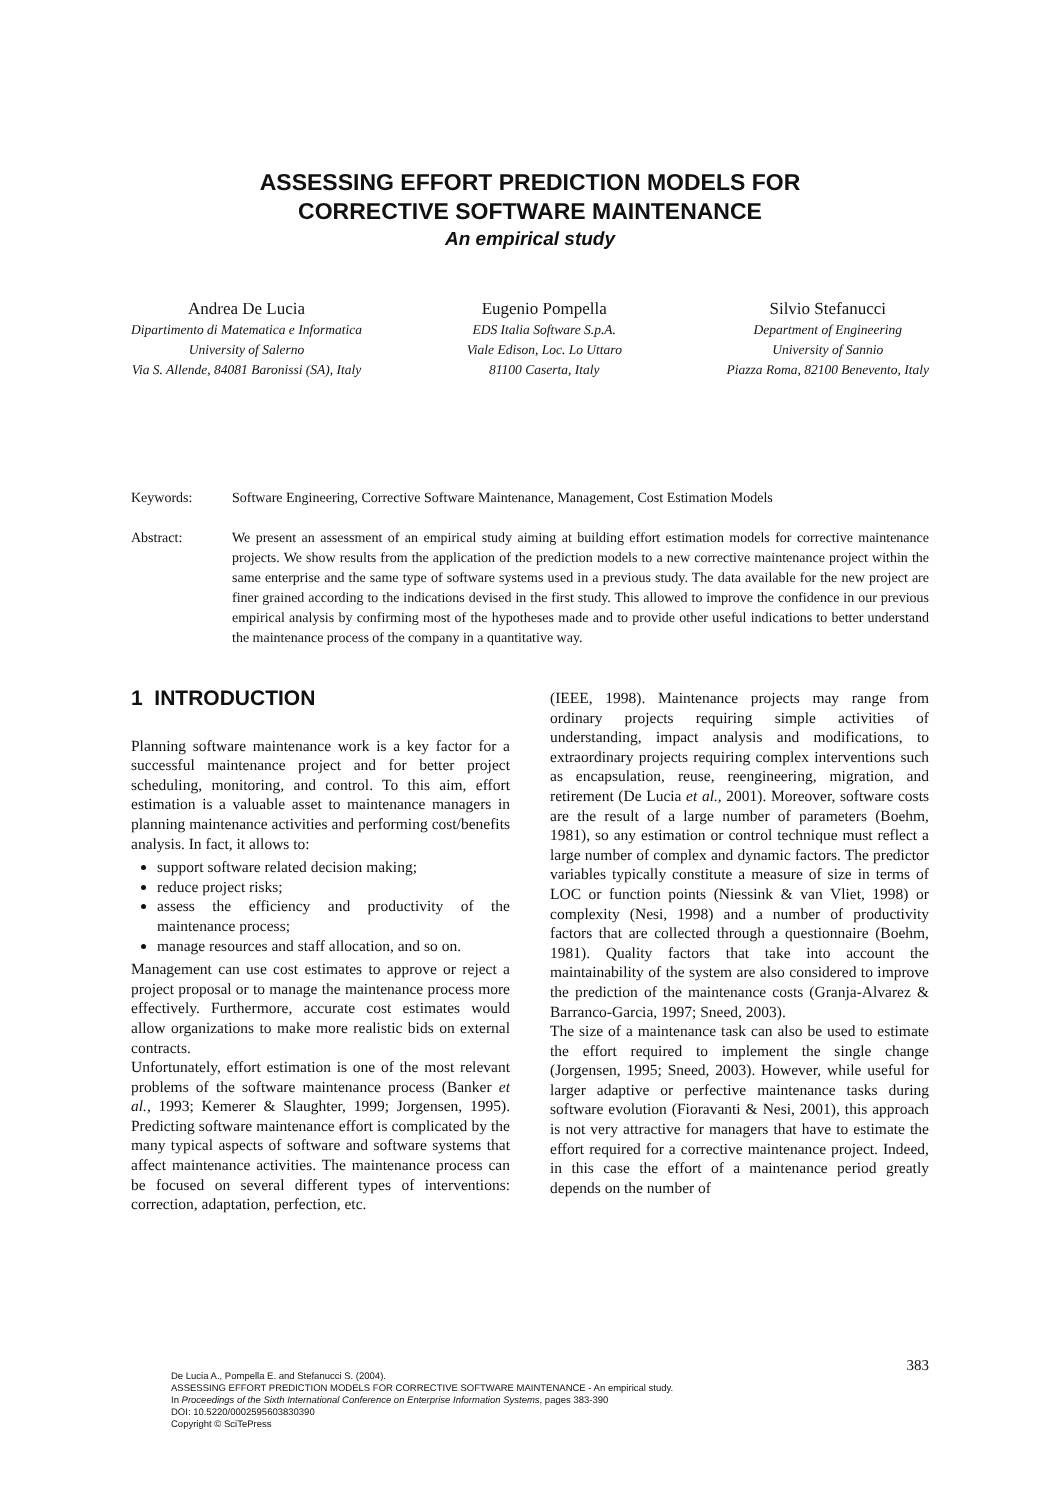ASSESSING EFFORT PREDICTION MODELS FOR
CORRECTIVE SOFTWARE MAINTENANCE
An empirical study
Andrea De Lucia
Dipartimento di Matematica e Informatica
University of Salerno
Via S. Allende, 84081 Baronissi (SA), Italy
Eugenio Pompella
EDS Italia Software S.p.A.
Viale Edison, Loc. Lo Uttaro
81100 Caserta, Italy
Silvio Stefanucci
Department of Engineering
University of Sannio
Piazza Roma, 82100 Benevento, Italy
Keywords: Software Engineering, Corrective Software Maintenance, Management, Cost Estimation Models
Abstract: We present an assessment of an empirical study aiming at building effort estimation models for corrective maintenance projects. We show results from the application of the prediction models to a new corrective maintenance project within the same enterprise and the same type of software systems used in a previous study. The data available for the new project are finer grained according to the indications devised in the first study. This allowed to improve the confidence in our previous empirical analysis by confirming most of the hypotheses made and to provide other useful indications to better understand the maintenance process of the company in a quantitative way.
1 INTRODUCTION
Planning software maintenance work is a key factor for a successful maintenance project and for better project scheduling, monitoring, and control. To this aim, effort estimation is a valuable asset to maintenance managers in planning maintenance activities and performing cost/benefits analysis. In fact, it allows to:
support software related decision making;
reduce project risks;
assess the efficiency and productivity of the maintenance process;
manage resources and staff allocation, and so on.
Management can use cost estimates to approve or reject a project proposal or to manage the maintenance process more effectively. Furthermore, accurate cost estimates would allow organizations to make more realistic bids on external contracts.
Unfortunately, effort estimation is one of the most relevant problems of the software maintenance process (Banker et al., 1993; Kemerer & Slaughter, 1999; Jorgensen, 1995). Predicting software maintenance effort is complicated by the many typical aspects of software and software systems that affect maintenance activities. The maintenance process can be focused on several different types of interventions: correction, adaptation, perfection, etc.
(IEEE, 1998). Maintenance projects may range from ordinary projects requiring simple activities of understanding, impact analysis and modifications, to extraordinary projects requiring complex interventions such as encapsulation, reuse, reengineering, migration, and retirement (De Lucia et al., 2001). Moreover, software costs are the result of a large number of parameters (Boehm, 1981), so any estimation or control technique must reflect a large number of complex and dynamic factors. The predictor variables typically constitute a measure of size in terms of LOC or function points (Niessink & van Vliet, 1998) or complexity (Nesi, 1998) and a number of productivity factors that are collected through a questionnaire (Boehm, 1981). Quality factors that take into account the maintainability of the system are also considered to improve the prediction of the maintenance costs (Granja-Alvarez & Barranco-Garcia, 1997; Sneed, 2003).
The size of a maintenance task can also be used to estimate the effort required to implement the single change (Jorgensen, 1995; Sneed, 2003). However, while useful for larger adaptive or perfective maintenance tasks during software evolution (Fioravanti & Nesi, 2001), this approach is not very attractive for managers that have to estimate the effort required for a corrective maintenance project. Indeed, in this case the effort of a maintenance period greatly depends on the number of
383
De Lucia A., Pompella E. and Stefanucci S. (2004).
ASSESSING EFFORT PREDICTION MODELS FOR CORRECTIVE SOFTWARE MAINTENANCE - An empirical study.
In Proceedings of the Sixth International Conference on Enterprise Information Systems, pages 383-390
DOI: 10.5220/0002595603830390
Copyright © SciTePress